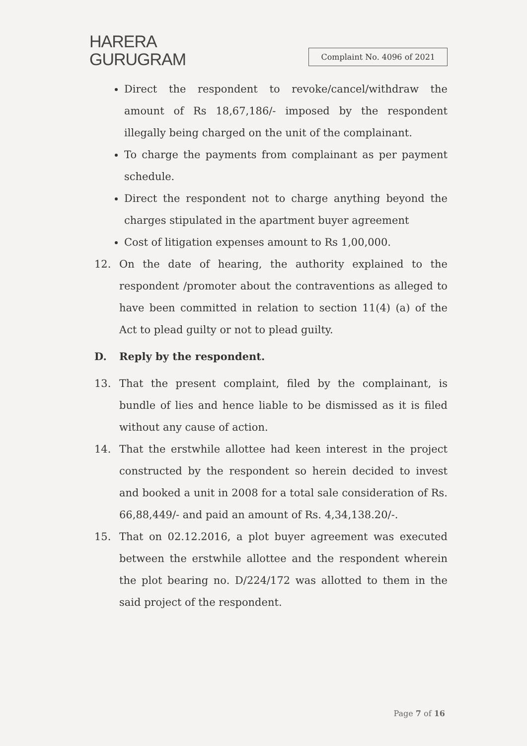HARERA
GURUGRAM
Complaint No. 4096 of 2021
Direct the respondent to revoke/cancel/withdraw the amount of Rs 18,67,186/- imposed by the respondent illegally being charged on the unit of the complainant.
To charge the payments from complainant as per payment schedule.
Direct the respondent not to charge anything beyond the charges stipulated in the apartment buyer agreement
Cost of litigation expenses amount to Rs 1,00,000.
12. On the date of hearing, the authority explained to the respondent /promoter about the contraventions as alleged to have been committed in relation to section 11(4) (a) of the Act to plead guilty or not to plead guilty.
D. Reply by the respondent.
13. That the present complaint, filed by the complainant, is bundle of lies and hence liable to be dismissed as it is filed without any cause of action.
14. That the erstwhile allottee had keen interest in the project constructed by the respondent so herein decided to invest and booked a unit in 2008 for a total sale consideration of Rs. 66,88,449/- and paid an amount of Rs. 4,34,138.20/-.
15. That on 02.12.2016, a plot buyer agreement was executed between the erstwhile allottee and the respondent wherein the plot bearing no. D/224/172 was allotted to them in the said project of the respondent.
Page 7 of 16